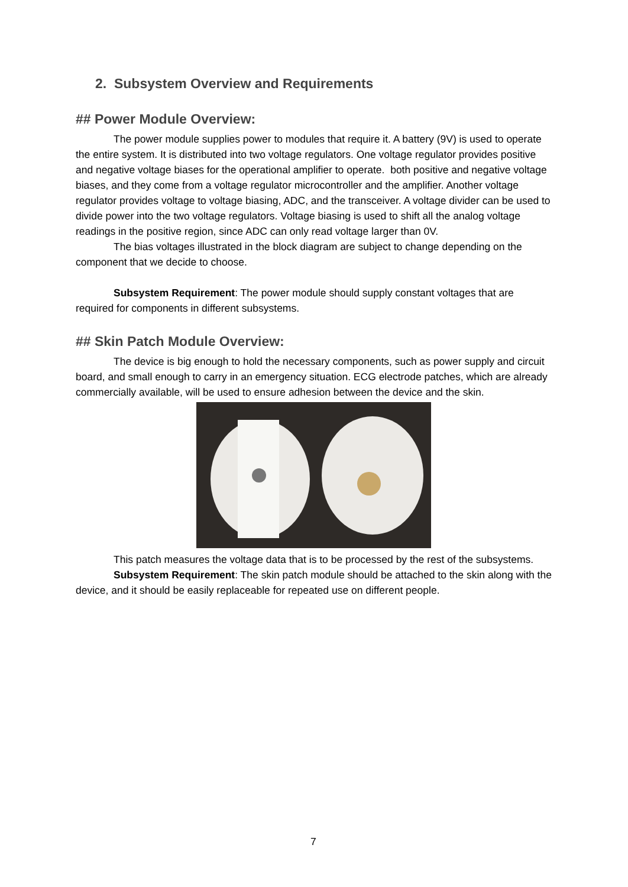2. Subsystem Overview and Requirements
## Power Module Overview:
The power module supplies power to modules that require it. A battery (9V) is used to operate the entire system. It is distributed into two voltage regulators. One voltage regulator provides positive and negative voltage biases for the operational amplifier to operate. both positive and negative voltage biases, and they come from a voltage regulator microcontroller and the amplifier. Another voltage regulator provides voltage to voltage biasing, ADC, and the transceiver. A voltage divider can be used to divide power into the two voltage regulators. Voltage biasing is used to shift all the analog voltage readings in the positive region, since ADC can only read voltage larger than 0V.
The bias voltages illustrated in the block diagram are subject to change depending on the component that we decide to choose.
Subsystem Requirement: The power module should supply constant voltages that are required for components in different subsystems.
## Skin Patch Module Overview:
The device is big enough to hold the necessary components, such as power supply and circuit board, and small enough to carry in an emergency situation. ECG electrode patches, which are already commercially available, will be used to ensure adhesion between the device and the skin.
This patch measures the voltage data that is to be processed by the rest of the subsystems.
Subsystem Requirement: The skin patch module should be attached to the skin along with the device, and it should be easily replaceable for repeated use on different people.
7